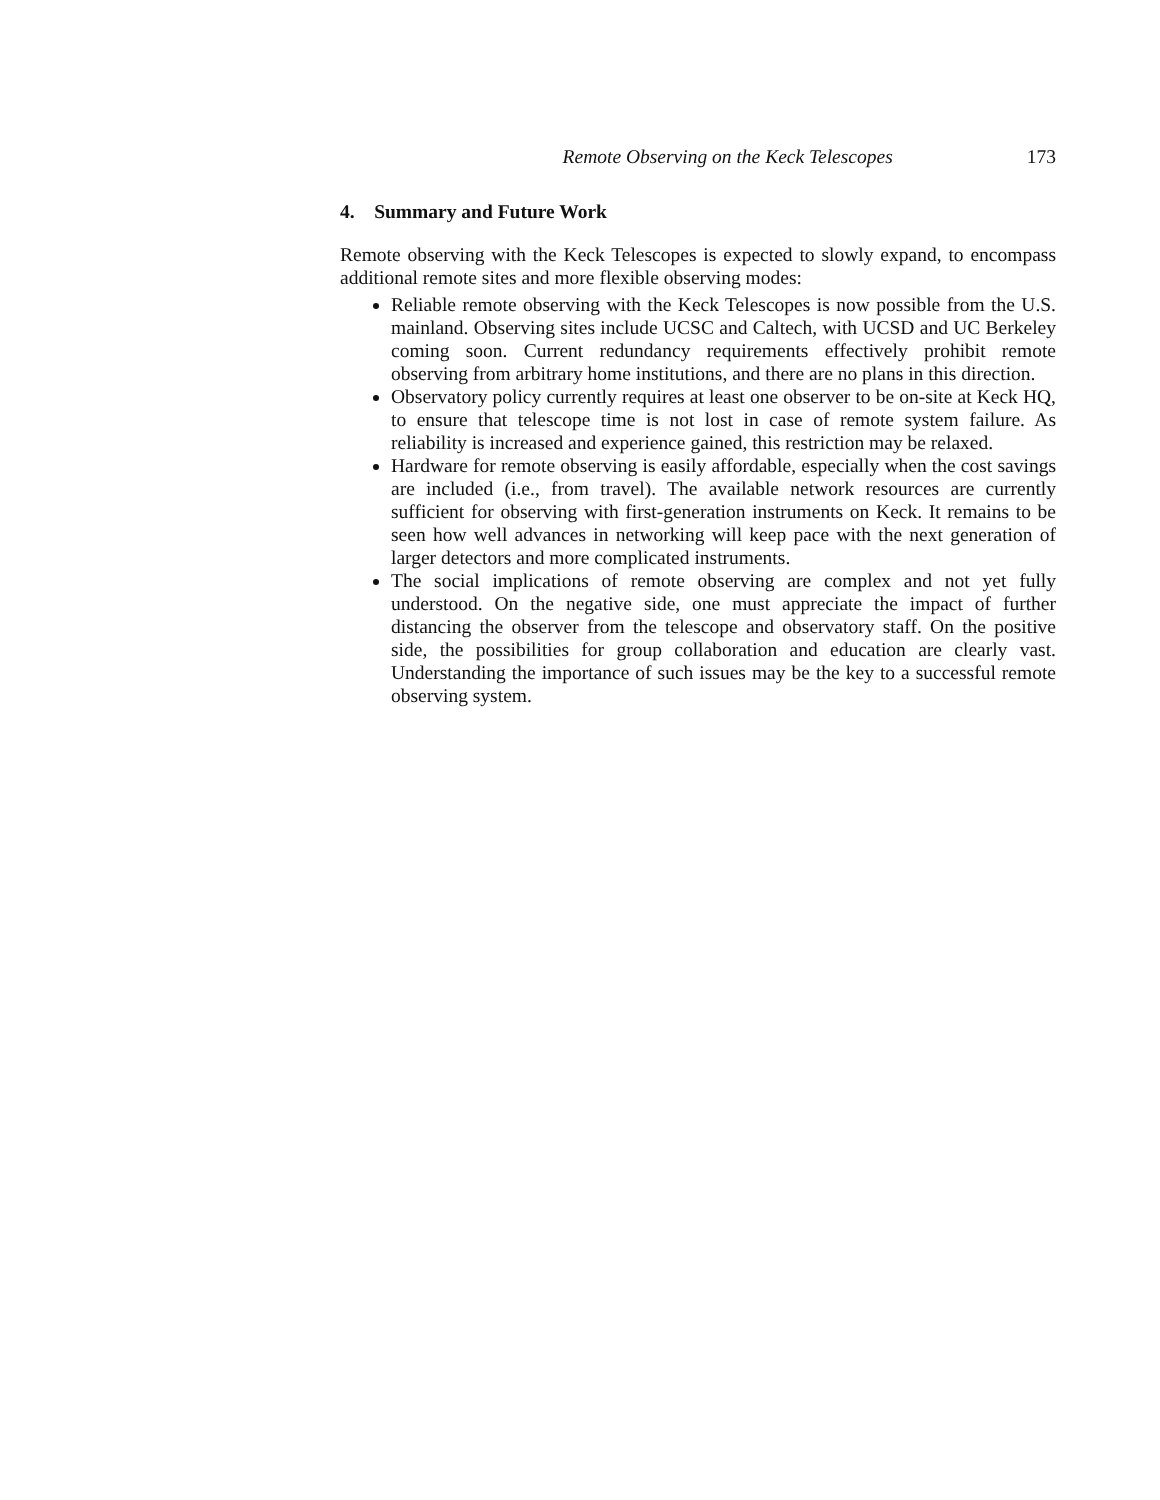Remote Observing on the Keck Telescopes 173
4. Summary and Future Work
Remote observing with the Keck Telescopes is expected to slowly expand, to encompass additional remote sites and more flexible observing modes:
Reliable remote observing with the Keck Telescopes is now possible from the U.S. mainland. Observing sites include UCSC and Caltech, with UCSD and UC Berkeley coming soon. Current redundancy requirements effectively prohibit remote observing from arbitrary home institutions, and there are no plans in this direction.
Observatory policy currently requires at least one observer to be on-site at Keck HQ, to ensure that telescope time is not lost in case of remote system failure. As reliability is increased and experience gained, this restriction may be relaxed.
Hardware for remote observing is easily affordable, especially when the cost savings are included (i.e., from travel). The available network resources are currently sufficient for observing with first-generation instruments on Keck. It remains to be seen how well advances in networking will keep pace with the next generation of larger detectors and more complicated instruments.
The social implications of remote observing are complex and not yet fully understood. On the negative side, one must appreciate the impact of further distancing the observer from the telescope and observatory staff. On the positive side, the possibilities for group collaboration and education are clearly vast. Understanding the importance of such issues may be the key to a successful remote observing system.